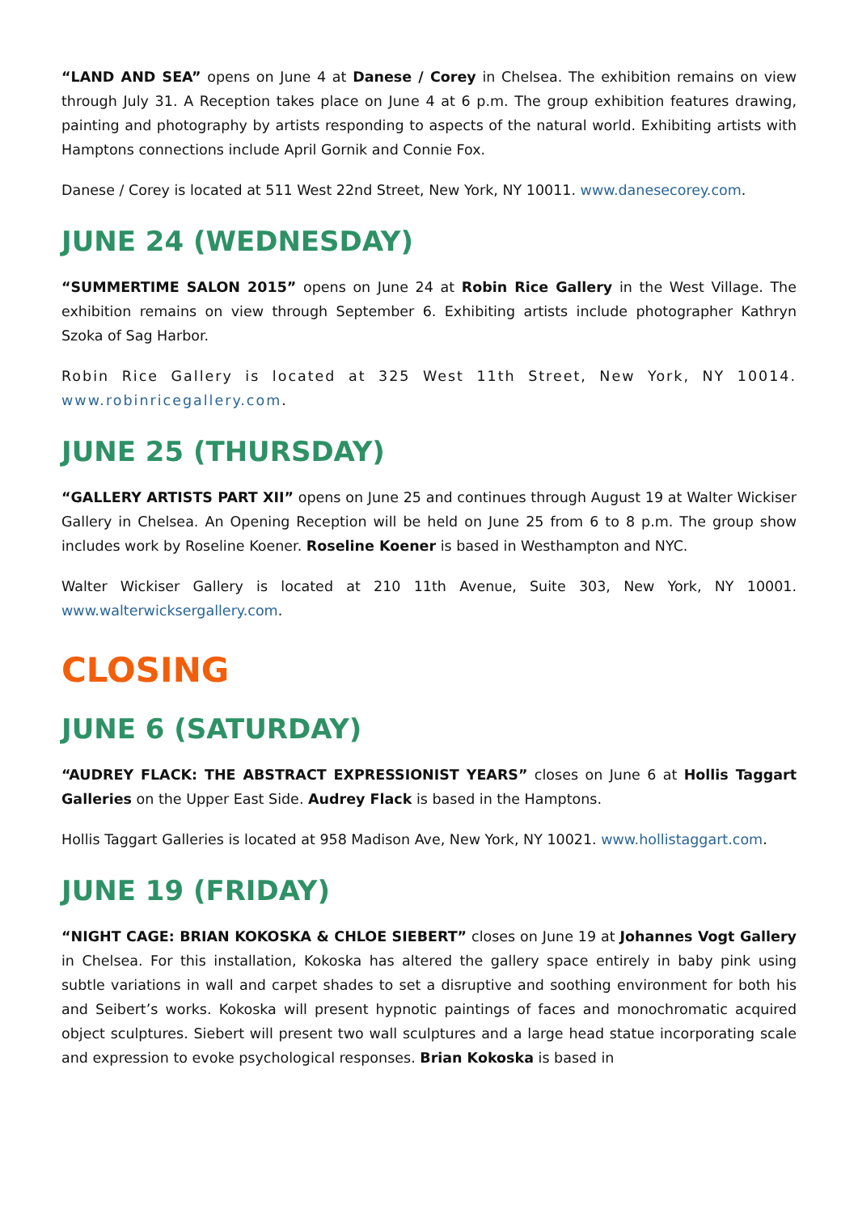“LAND AND SEA” opens on June 4 at Danese / Corey in Chelsea. The exhibition remains on view through July 31. A Reception takes place on June 4 at 6 p.m. The group exhibition features drawing, painting and photography by artists responding to aspects of the natural world. Exhibiting artists with Hamptons connections include April Gornik and Connie Fox.
Danese / Corey is located at 511 West 22nd Street, New York, NY 10011. www.danesecorey.com.
JUNE 24 (WEDNESDAY)
“SUMMERTIME SALON 2015” opens on June 24 at Robin Rice Gallery in the West Village. The exhibition remains on view through September 6. Exhibiting artists include photographer Kathryn Szoka of Sag Harbor.
Robin Rice Gallery is located at 325 West 11th Street, New York, NY 10014. www.robinricegallery.com.
JUNE 25 (THURSDAY)
“GALLERY ARTISTS PART XII” opens on June 25 and continues through August 19 at Walter Wickiser Gallery in Chelsea. An Opening Reception will be held on June 25 from 6 to 8 p.m. The group show includes work by Roseline Koener. Roseline Koener is based in Westhampton and NYC.
Walter Wickiser Gallery is located at 210 11th Avenue, Suite 303, New York, NY 10001. www.walterwicksergallery.com.
CLOSING
JUNE 6 (SATURDAY)
“AUDREY FLACK: THE ABSTRACT EXPRESSIONIST YEARS” closes on June 6 at Hollis Taggart Galleries on the Upper East Side. Audrey Flack is based in the Hamptons.
Hollis Taggart Galleries is located at 958 Madison Ave, New York, NY 10021. www.hollistaggart.com.
JUNE 19 (FRIDAY)
“NIGHT CAGE: BRIAN KOKOSKA & CHLOE SIEBERT” closes on June 19 at Johannes Vogt Gallery in Chelsea. For this installation, Kokoska has altered the gallery space entirely in baby pink using subtle variations in wall and carpet shades to set a disruptive and soothing environment for both his and Seibert’s works. Kokoska will present hypnotic paintings of faces and monochromatic acquired object sculptures. Siebert will present two wall sculptures and a large head statue incorporating scale and expression to evoke psychological responses. Brian Kokoska is based in